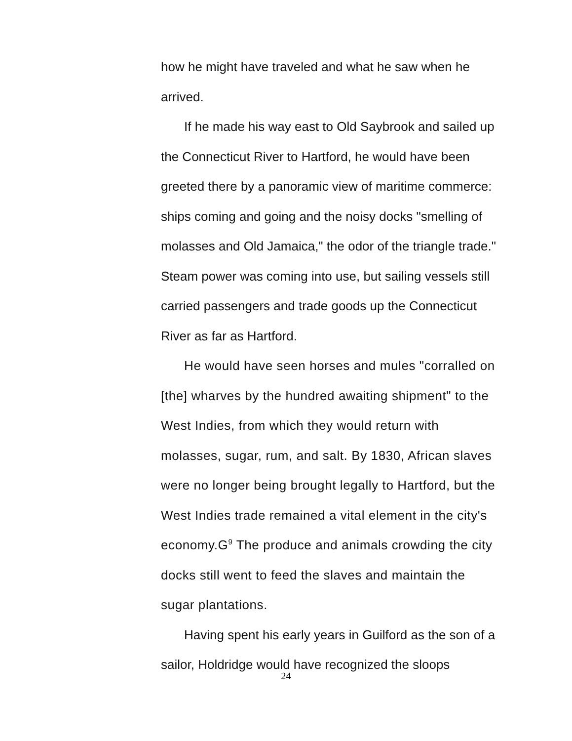how he might have traveled and what he saw when he arrived.
If he made his way east to Old Saybrook and sailed up the Connecticut River to Hartford, he would have been greeted there by a panoramic view of maritime commerce: ships coming and going and the noisy docks "smelling of molasses and Old Jamaica," the odor of the triangle trade." Steam power was coming into use, but sailing vessels still carried passengers and trade goods up the Connecticut River as far as Hartford.
He would have seen horses and mules "corralled on [the] wharves by the hundred awaiting shipment" to the West Indies, from which they would return with molasses, sugar, rum, and salt. By 1830, African slaves were no longer being brought legally to Hartford, but the West Indies trade remained a vital element in the city's economy.G<sup>9</sup> The produce and animals crowding the city docks still went to feed the slaves and maintain the sugar plantations.
Having spent his early years in Guilford as the son of a sailor, Holdridge would have recognized the sloops
24